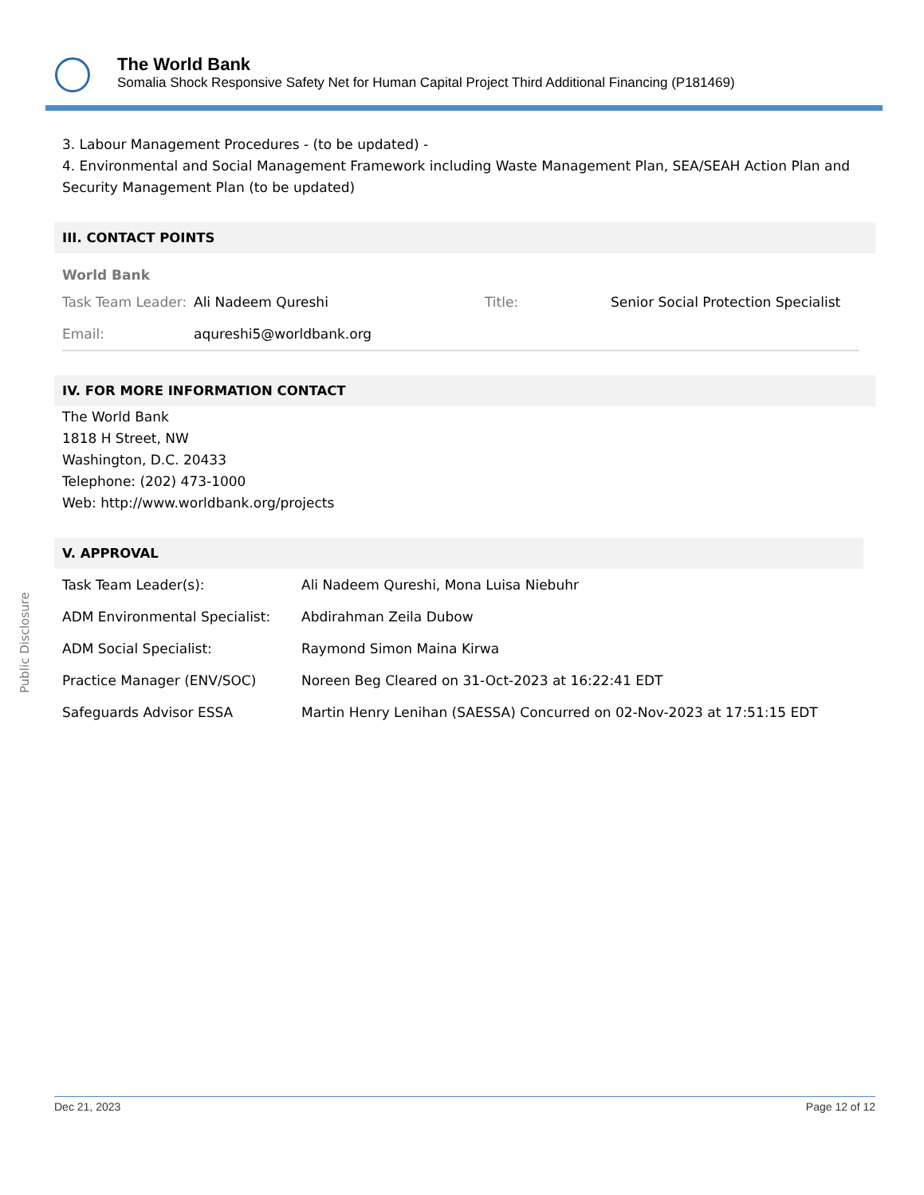The World Bank
Somalia Shock Responsive Safety Net for Human Capital Project Third Additional Financing (P181469)
3. Labour Management Procedures - (to be updated) -
4. Environmental and Social Management Framework including Waste Management Plan, SEA/SEAH Action Plan and Security Management Plan (to be updated)
III. CONTACT POINTS
World Bank
| Task Team Leader: | Ali Nadeem Qureshi | Title: | Senior Social Protection Specialist |
| Email: | aqureshi5@worldbank.org | | |
IV. FOR MORE INFORMATION CONTACT
The World Bank
1818 H Street, NW
Washington, D.C. 20433
Telephone: (202) 473-1000
Web: http://www.worldbank.org/projects
V. APPROVAL
| Task Team Leader(s): | Ali Nadeem Qureshi, Mona Luisa Niebuhr |
| ADM Environmental Specialist: | Abdirahman Zeila Dubow |
| ADM Social Specialist: | Raymond Simon Maina Kirwa |
| Practice Manager (ENV/SOC) | Noreen Beg Cleared on 31-Oct-2023 at 16:22:41 EDT |
| Safeguards Advisor ESSA | Martin Henry Lenihan (SAESSA) Concurred on 02-Nov-2023 at 17:51:15 EDT |
Public Disclosure
Dec 21, 2023 Page 12 of 12